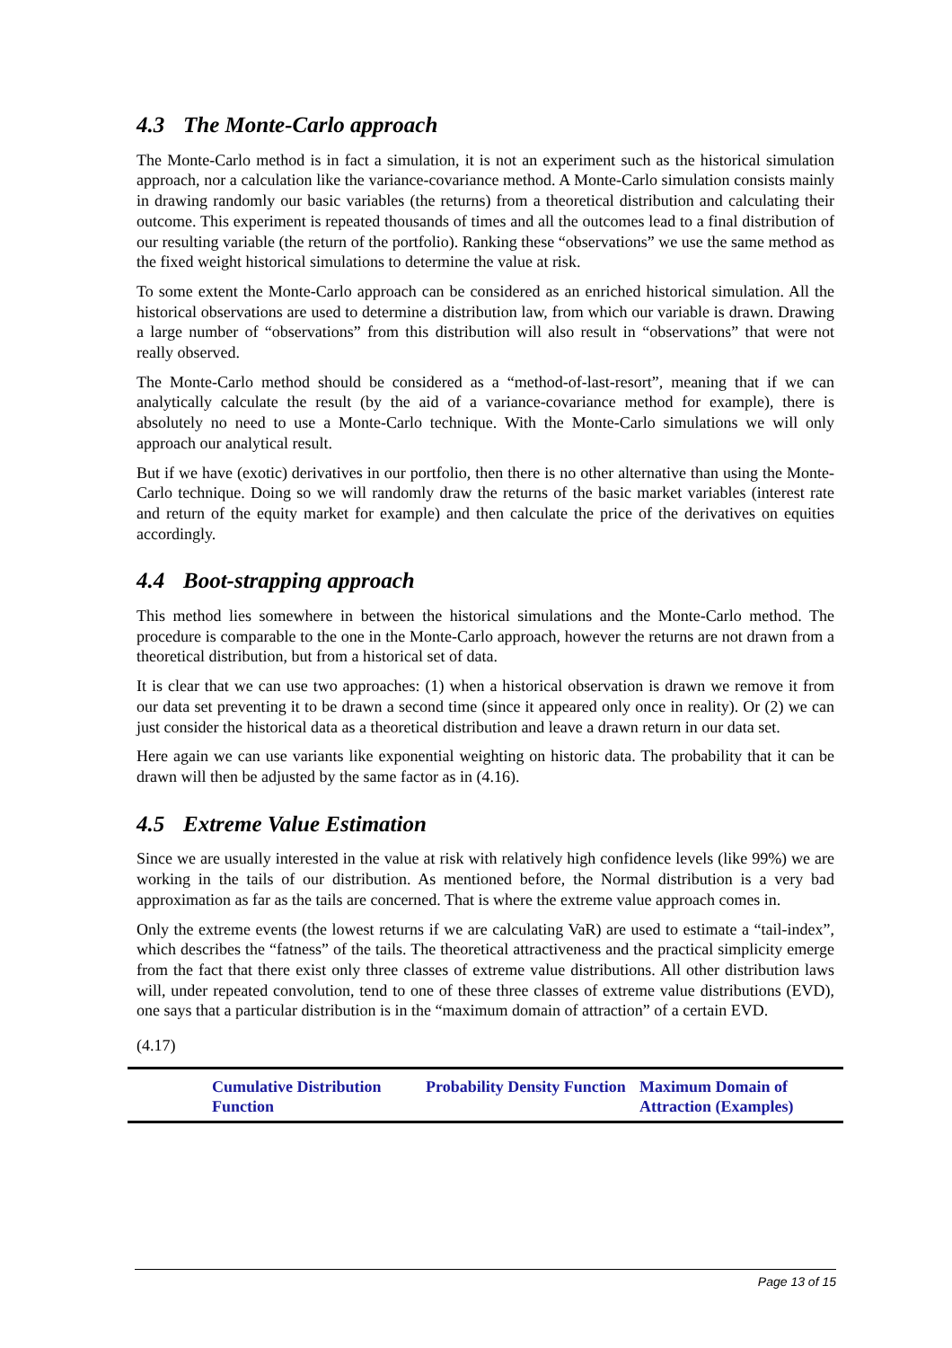4.3 The Monte-Carlo approach
The Monte-Carlo method is in fact a simulation, it is not an experiment such as the historical simulation approach, nor a calculation like the variance-covariance method. A Monte-Carlo simulation consists mainly in drawing randomly our basic variables (the returns) from a theoretical distribution and calculating their outcome. This experiment is repeated thousands of times and all the outcomes lead to a final distribution of our resulting variable (the return of the portfolio). Ranking these “observations” we use the same method as the fixed weight historical simulations to determine the value at risk.
To some extent the Monte-Carlo approach can be considered as an enriched historical simulation. All the historical observations are used to determine a distribution law, from which our variable is drawn. Drawing a large number of “observations” from this distribution will also result in “observations” that were not really observed.
The Monte-Carlo method should be considered as a “method-of-last-resort”, meaning that if we can analytically calculate the result (by the aid of a variance-covariance method for example), there is absolutely no need to use a Monte-Carlo technique. With the Monte-Carlo simulations we will only approach our analytical result.
But if we have (exotic) derivatives in our portfolio, then there is no other alternative than using the Monte-Carlo technique. Doing so we will randomly draw the returns of the basic market variables (interest rate and return of the equity market for example) and then calculate the price of the derivatives on equities accordingly.
4.4 Boot-strapping approach
This method lies somewhere in between the historical simulations and the Monte-Carlo method. The procedure is comparable to the one in the Monte-Carlo approach, however the returns are not drawn from a theoretical distribution, but from a historical set of data.
It is clear that we can use two approaches: (1) when a historical observation is drawn we remove it from our data set preventing it to be drawn a second time (since it appeared only once in reality). Or (2) we can just consider the historical data as a theoretical distribution and leave a drawn return in our data set.
Here again we can use variants like exponential weighting on historic data. The probability that it can be drawn will then be adjusted by the same factor as in (4.16).
4.5 Extreme Value Estimation
Since we are usually interested in the value at risk with relatively high confidence levels (like 99%) we are working in the tails of our distribution. As mentioned before, the Normal distribution is a very bad approximation as far as the tails are concerned. That is where the extreme value approach comes in.
Only the extreme events (the lowest returns if we are calculating VaR) are used to estimate a “tail-index”, which describes the “fatness” of the tails. The theoretical attractiveness and the practical simplicity emerge from the fact that there exist only three classes of extreme value distributions. All other distribution laws will, under repeated convolution, tend to one of these three classes of extreme value distributions (EVD), one says that a particular distribution is in the “maximum domain of attraction” of a certain EVD.
(4.17)
| | Cumulative Distribution Function | Probability Density Function | Maximum Domain of Attraction (Examples) |
| --- | --- | --- | --- |
Page 13 of 15